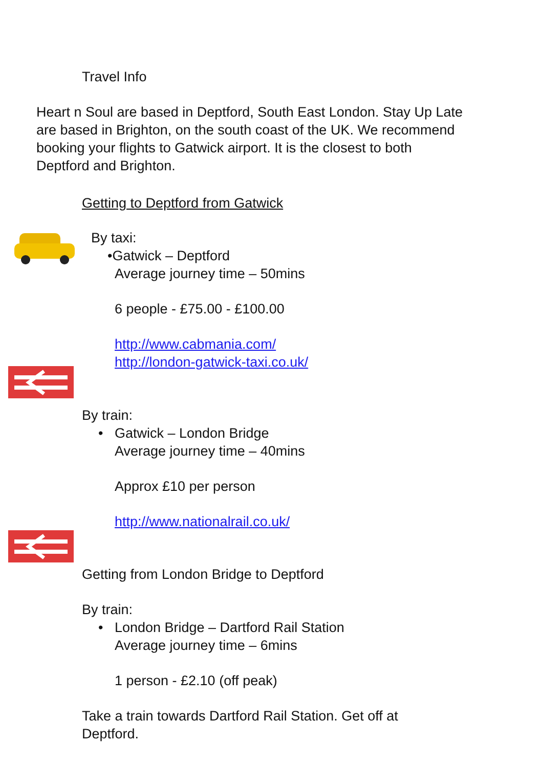Travel Info
Heart n Soul are based in Deptford, South East London. Stay Up Late are based in Brighton, on the south coast of the UK. We recommend booking your flights to Gatwick airport. It is the closest to both Deptford and Brighton.
Getting to Deptford from Gatwick
By taxi:
•Gatwick – Deptford
Average journey time – 50mins
6 people - £75.00 - £100.00
http://www.cabmania.com/
http://london-gatwick-taxi.co.uk/
By train:
• Gatwick – London Bridge
Average journey time – 40mins
Approx £10 per person
http://www.nationalrail.co.uk/
Getting from London Bridge to Deptford
By train:
• London Bridge – Dartford Rail Station
Average journey time – 6mins
1 person - £2.10 (off peak)
Take a train towards Dartford Rail Station. Get off at Deptford.